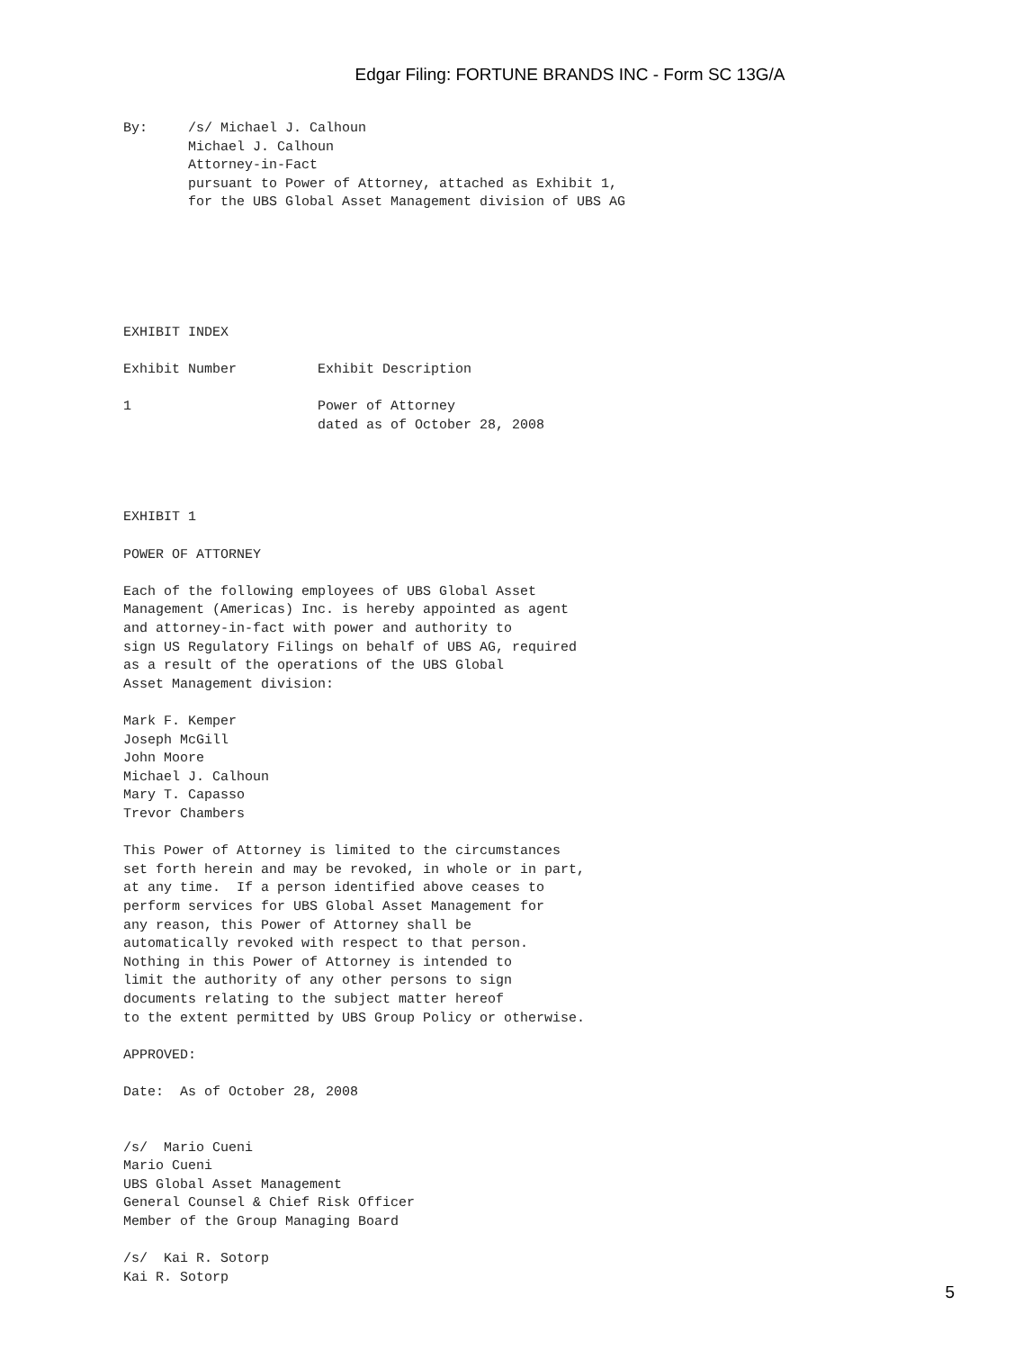Edgar Filing: FORTUNE BRANDS INC - Form SC 13G/A
By:     /s/ Michael J. Calhoun
        Michael J. Calhoun
        Attorney-in-Fact
        pursuant to Power of Attorney, attached as Exhibit 1,
        for the UBS Global Asset Management division of UBS AG






EXHIBIT INDEX

Exhibit Number          Exhibit Description

1                       Power of Attorney
                        dated as of October 28, 2008




EXHIBIT 1

POWER OF ATTORNEY

Each of the following employees of UBS Global Asset
Management (Americas) Inc. is hereby appointed as agent
and attorney-in-fact with power and authority to
sign US Regulatory Filings on behalf of UBS AG, required
as a result of the operations of the UBS Global
Asset Management division:

Mark F. Kemper
Joseph McGill
John Moore
Michael J. Calhoun
Mary T. Capasso
Trevor Chambers

This Power of Attorney is limited to the circumstances
set forth herein and may be revoked, in whole or in part,
at any time.  If a person identified above ceases to
perform services for UBS Global Asset Management for
any reason, this Power of Attorney shall be
automatically revoked with respect to that person.
Nothing in this Power of Attorney is intended to
limit the authority of any other persons to sign
documents relating to the subject matter hereof
to the extent permitted by UBS Group Policy or otherwise.

APPROVED:

Date:  As of October 28, 2008


/s/  Mario Cueni
Mario Cueni
UBS Global Asset Management
General Counsel & Chief Risk Officer
Member of the Group Managing Board

/s/  Kai R. Sotorp
Kai R. Sotorp
5